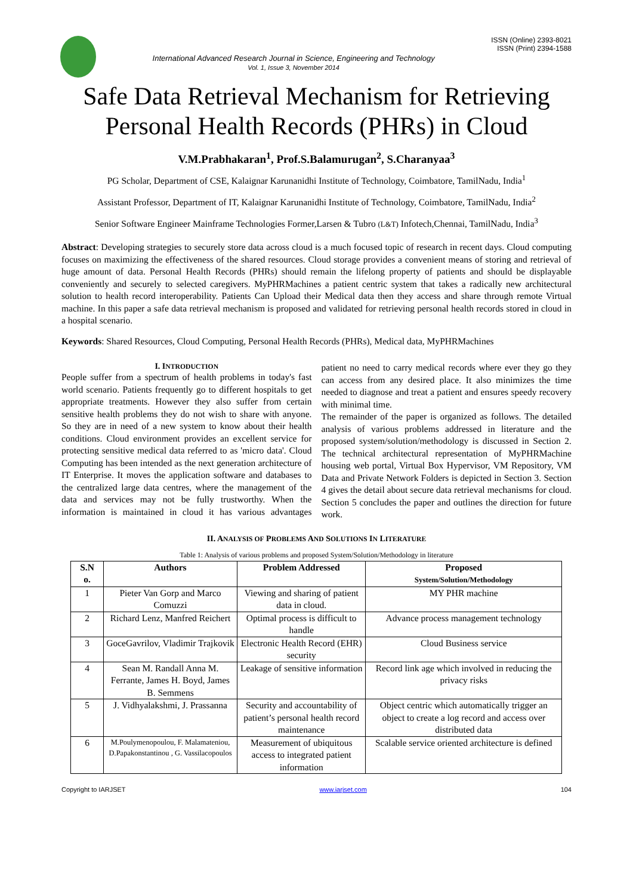International Advanced Research Journal in Science, Engineering and Technology
Vol. 1, Issue 3, November 2014
ISSN (Online) 2393-8021
ISSN (Print) 2394-1588
Safe Data Retrieval Mechanism for Retrieving Personal Health Records (PHRs) in Cloud
V.M.Prabhakaran<sup>1</sup>, Prof.S.Balamurugan<sup>2</sup>, S.Charanyaa<sup>3</sup>
PG Scholar, Department of CSE, Kalaignar Karunanidhi Institute of Technology, Coimbatore, TamilNadu, India<sup>1</sup>
Assistant Professor, Department of IT, Kalaignar Karunanidhi Institute of Technology, Coimbatore, TamilNadu, India<sup>2</sup>
Senior Software Engineer Mainframe Technologies Former,Larsen & Tubro (L&T) Infotech,Chennai, TamilNadu, India<sup>3</sup>
Abstract: Developing strategies to securely store data across cloud is a much focused topic of research in recent days. Cloud computing focuses on maximizing the effectiveness of the shared resources. Cloud storage provides a convenient means of storing and retrieval of huge amount of data. Personal Health Records (PHRs) should remain the lifelong property of patients and should be displayable conveniently and securely to selected caregivers. MyPHRMachines a patient centric system that takes a radically new architectural solution to health record interoperability. Patients Can Upload their Medical data then they access and share through remote Virtual machine. In this paper a safe data retrieval mechanism is proposed and validated for retrieving personal health records stored in cloud in a hospital scenario.
Keywords: Shared Resources, Cloud Computing, Personal Health Records (PHRs), Medical data, MyPHRMachines
I. INTRODUCTION
People suffer from a spectrum of health problems in today's fast world scenario. Patients frequently go to different hospitals to get appropriate treatments. However they also suffer from certain sensitive health problems they do not wish to share with anyone. So they are in need of a new system to know about their health conditions. Cloud environment provides an excellent service for protecting sensitive medical data referred to as 'micro data'. Cloud Computing has been intended as the next generation architecture of IT Enterprise. It moves the application software and databases to the centralized large data centres, where the management of the data and services may not be fully trustworthy. When the information is maintained in cloud it has various advantages patient no need to carry medical records where ever they go they can access from any desired place. It also minimizes the time needed to diagnose and treat a patient and ensures speedy recovery with minimal time.
The remainder of the paper is organized as follows. The detailed analysis of various problems addressed in literature and the proposed system/solution/methodology is discussed in Section 2. The technical architectural representation of MyPHRMachine housing web portal, Virtual Box Hypervisor, VM Repository, VM Data and Private Network Folders is depicted in Section 3. Section 4 gives the detail about secure data retrieval mechanisms for cloud. Section 5 concludes the paper and outlines the direction for future work.
II. ANALYSIS OF PROBLEMS AND SOLUTIONS IN LITERATURE
Table 1: Analysis of various problems and proposed System/Solution/Methodology in literature
| S.N o. | Authors | Problem Addressed | Proposed System/Solution/Methodology |
| --- | --- | --- | --- |
| 1 | Pieter Van Gorp and Marco Comuzzi | Viewing and sharing of patient data in cloud. | MY PHR machine |
| 2 | Richard Lenz, Manfred Reichert | Optimal process is difficult to handle | Advance process management technology |
| 3 | GoceGavrilov, Vladimir Trajkovik | Electronic Health Record (EHR) security | Cloud Business service |
| 4 | Sean M. Randall Anna M. Ferrante, James H. Boyd, James B. Semmens | Leakage of sensitive information | Record link age which involved in reducing the privacy risks |
| 5 | J. Vidhyalakshmi, J. Prassanna | Security and accountability of patient’s personal health record maintenance | Object centric which automatically trigger an object to create a log record and access over distributed data |
| 6 | M.Poulymenopoulou, F. Malamateniou, D.Papakonstantinou , G. Vassilacopoulos | Measurement of ubiquitous access to integrated patient information | Scalable service oriented architecture is defined |
Copyright to IARJSET www.iarjset.com 104